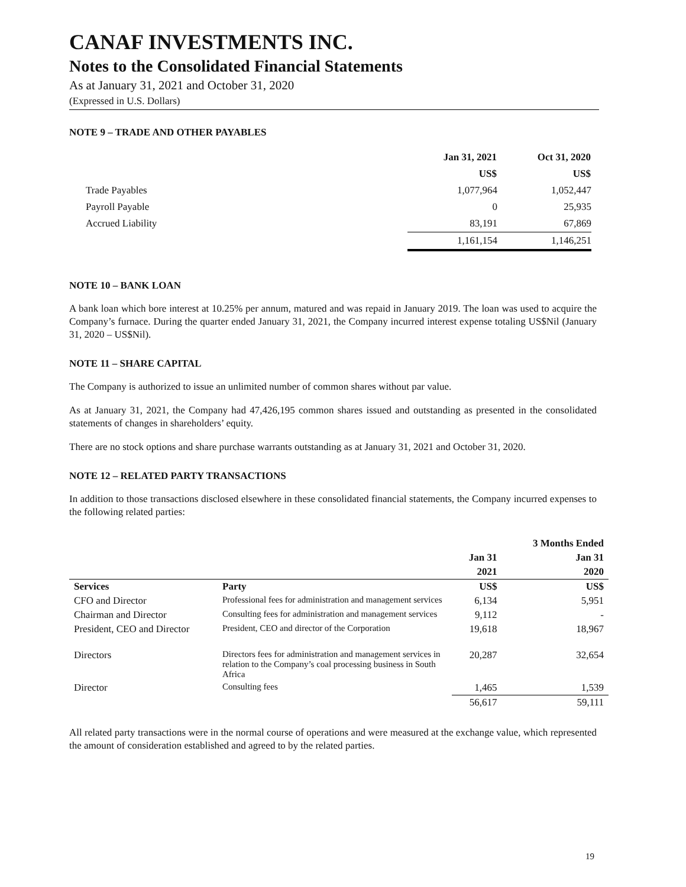CANAF INVESTMENTS INC.
Notes to the Consolidated Financial Statements
As at January 31, 2021 and October 31, 2020
(Expressed in U.S. Dollars)
NOTE 9 – TRADE AND OTHER PAYABLES
| | Jan 31, 2021 | Oct 31, 2020 |
| | US$ | US$ |
| Trade Payables | 1,077,964 | 1,052,447 |
| Payroll Payable | 0 | 25,935 |
| Accrued Liability | 83,191 | 67,869 |
| | 1,161,154 | 1,146,251 |
NOTE 10 – BANK LOAN
A bank loan which bore interest at 10.25% per annum, matured and was repaid in January 2019. The loan was used to acquire the Company’s furnace. During the quarter ended January 31, 2021, the Company incurred interest expense totaling US$Nil (January 31, 2020 – US$Nil).
NOTE 11 – SHARE CAPITAL
The Company is authorized to issue an unlimited number of common shares without par value.
As at January 31, 2021, the Company had 47,426,195 common shares issued and outstanding as presented in the consolidated statements of changes in shareholders’ equity.
There are no stock options and share purchase warrants outstanding as at January 31, 2021 and October 31, 2020.
NOTE 12 – RELATED PARTY TRANSACTIONS
In addition to those transactions disclosed elsewhere in these consolidated financial statements, the Company incurred expenses to the following related parties:
| | | | 3 Months Ended |
| --- | --- | --- | --- |
| | | Jan 31 | Jan 31 |
| | | 2021 | 2020 |
| Services | Party | US$ | US$ |
| CFO and Director | Professional fees for administration and management services | 6,134 | 5,951 |
| Chairman and Director | Consulting fees for administration and management services | 9,112 | - |
| President, CEO and Director | President, CEO and director of the Corporation | 19,618 | 18,967 |
| Directors | Directors fees for administration and management services in relation to the Company’s coal processing business in South Africa | 20,287 | 32,654 |
| Director | Consulting fees | 1,465 | 1,539 |
| | | 56,617 | 59,111 |
All related party transactions were in the normal course of operations and were measured at the exchange value, which represented the amount of consideration established and agreed to by the related parties.
19